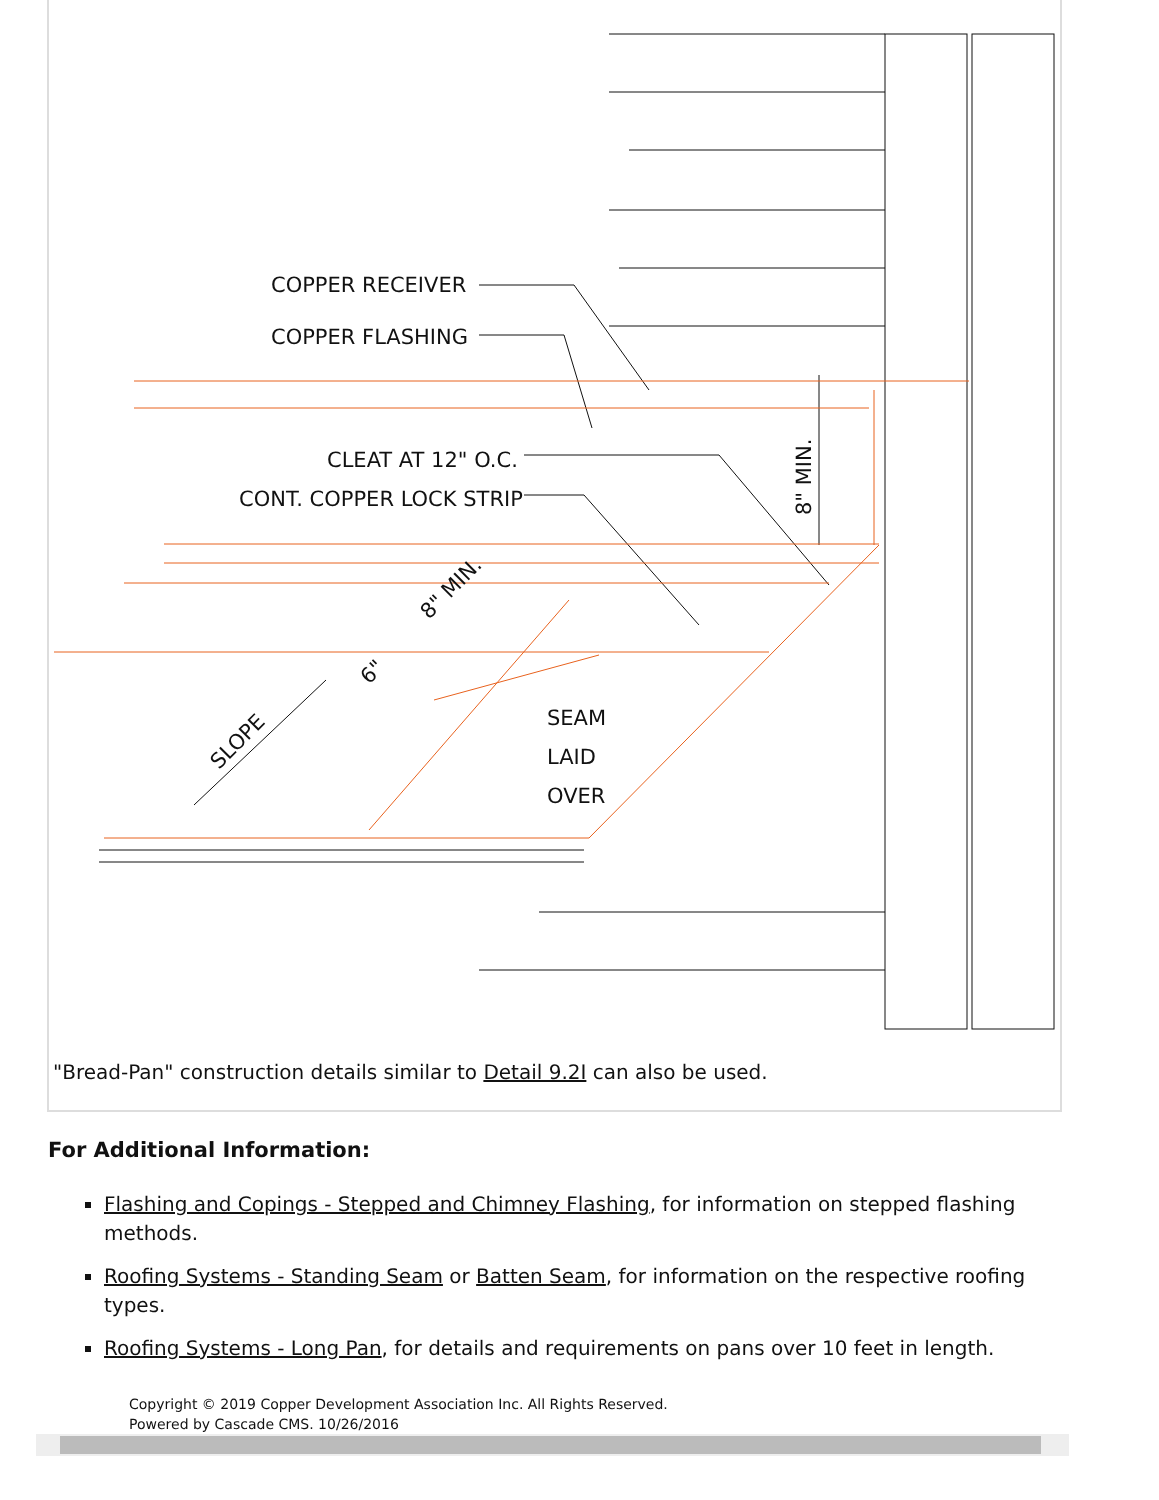COPPER RECEIVER
COPPER FLASHING
CLEAT AT 12" O.C.
CONT. COPPER LOCK STRIP
SEAM
LAID
OVER
SLOPE
6"
8" MIN.
8" MIN.
"Bread-Pan" construction details similar to Detail 9.2I can also be used.
For Additional Information:
Flashing and Copings - Stepped and Chimney Flashing, for information on stepped flashing methods.
Roofing Systems - Standing Seam or Batten Seam, for information on the respective roofing types.
Roofing Systems - Long Pan, for details and requirements on pans over 10 feet in length.
Copyright © 2019 Copper Development Association Inc. All Rights Reserved.
Powered by Cascade CMS. 10/26/2016